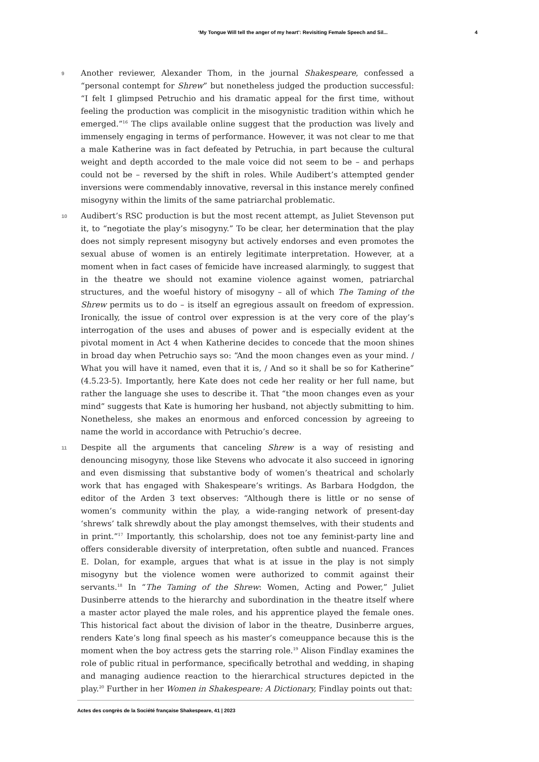‘My Tongue Will tell the anger of my heart’: Revisiting Female Speech and Sil... 4
9
Another reviewer, Alexander Thom, in the journal Shakespeare, confessed a “personal contempt for Shrew” but nonetheless judged the production successful: “I felt I glimpsed Petruchio and his dramatic appeal for the first time, without feeling the production was complicit in the misogynistic tradition within which he emerged.”<sup>16</sup> The clips available online suggest that the production was lively and immensely engaging in terms of performance. However, it was not clear to me that a male Katherine was in fact defeated by Petruchia, in part because the cultural weight and depth accorded to the male voice did not seem to be – and perhaps could not be – reversed by the shift in roles. While Audibert’s attempted gender inversions were commendably innovative, reversal in this instance merely confined misogyny within the limits of the same patriarchal problematic.
10
Audibert’s RSC production is but the most recent attempt, as Juliet Stevenson put it, to “negotiate the play’s misogyny.” To be clear, her determination that the play does not simply represent misogyny but actively endorses and even promotes the sexual abuse of women is an entirely legitimate interpretation. However, at a moment when in fact cases of femicide have increased alarmingly, to suggest that in the theatre we should not examine violence against women, patriarchal structures, and the woeful history of misogyny – all of which The Taming of the Shrew permits us to do – is itself an egregious assault on freedom of expression. Ironically, the issue of control over expression is at the very core of the play’s interrogation of the uses and abuses of power and is especially evident at the pivotal moment in Act 4 when Katherine decides to concede that the moon shines in broad day when Petruchio says so: “And the moon changes even as your mind. / What you will have it named, even that it is, / And so it shall be so for Katherine” (4.5.23-5). Importantly, here Kate does not cede her reality or her full name, but rather the language she uses to describe it. That “the moon changes even as your mind” suggests that Kate is humoring her husband, not abjectly submitting to him. Nonetheless, she makes an enormous and enforced concession by agreeing to name the world in accordance with Petruchio’s decree.
11
Despite all the arguments that canceling Shrew is a way of resisting and denouncing misogyny, those like Stevens who advocate it also succeed in ignoring and even dismissing that substantive body of women’s theatrical and scholarly work that has engaged with Shakespeare’s writings. As Barbara Hodgdon, the editor of the Arden 3 text observes: “Although there is little or no sense of women’s community within the play, a wide-ranging network of present-day ‘shrews’ talk shrewdly about the play amongst themselves, with their students and in print.”<sup>17</sup> Importantly, this scholarship, does not toe any feminist-party line and offers considerable diversity of interpretation, often subtle and nuanced. Frances E. Dolan, for example, argues that what is at issue in the play is not simply misogyny but the violence women were authorized to commit against their servants.<sup>18</sup> In “The Taming of the Shrew: Women, Acting and Power,” Juliet Dusinberre attends to the hierarchy and subordination in the theatre itself where a master actor played the male roles, and his apprentice played the female ones. This historical fact about the division of labor in the theatre, Dusinberre argues, renders Kate’s long final speech as his master’s comeuppance because this is the moment when the boy actress gets the starring role.<sup>19</sup> Alison Findlay examines the role of public ritual in performance, specifically betrothal and wedding, in shaping and managing audience reaction to the hierarchical structures depicted in the play.<sup>20</sup> Further in her Women in Shakespeare: A Dictionary, Findlay points out that:
Actes des congrès de la Société française Shakespeare, 41 | 2023